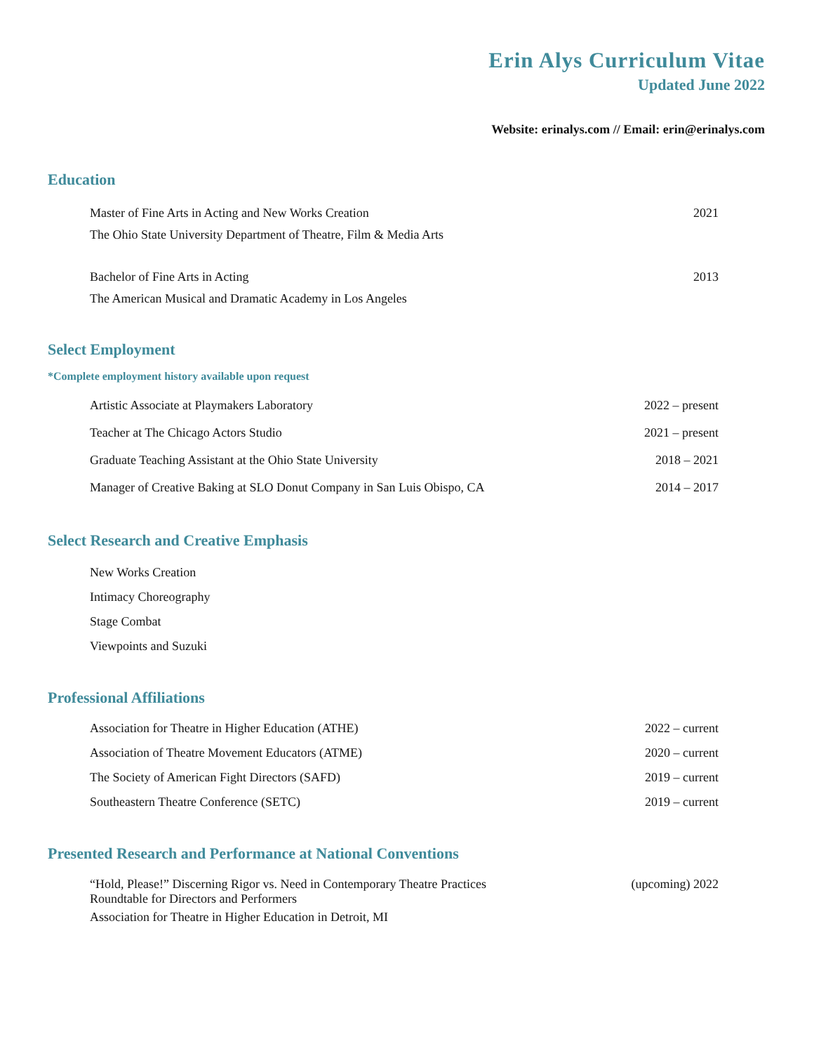Erin Alys Curriculum Vitae
Updated June 2022
Website: erinalys.com // Email: erin@erinalys.com
Education
Master of Fine Arts in Acting and New Works Creation
The Ohio State University Department of Theatre, Film & Media Arts 2021
Bachelor of Fine Arts in Acting
The American Musical and Dramatic Academy in Los Angeles 2013
Select Employment
*Complete employment history available upon request
Artistic Associate at Playmakers Laboratory 2022 – present
Teacher at The Chicago Actors Studio 2021 – present
Graduate Teaching Assistant at the Ohio State University 2018 – 2021
Manager of Creative Baking at SLO Donut Company in San Luis Obispo, CA 2014 – 2017
Select Research and Creative Emphasis
New Works Creation
Intimacy Choreography
Stage Combat
Viewpoints and Suzuki
Professional Affiliations
Association for Theatre in Higher Education (ATHE) 2022 – current
Association of Theatre Movement Educators (ATME) 2020 – current
The Society of American Fight Directors (SAFD) 2019 – current
Southeastern Theatre Conference (SETC) 2019 – current
Presented Research and Performance at National Conventions
“Hold, Please!” Discerning Rigor vs. Need in Contemporary Theatre Practices
Roundtable for Directors and Performers
Association for Theatre in Higher Education in Detroit, MI (upcoming) 2022